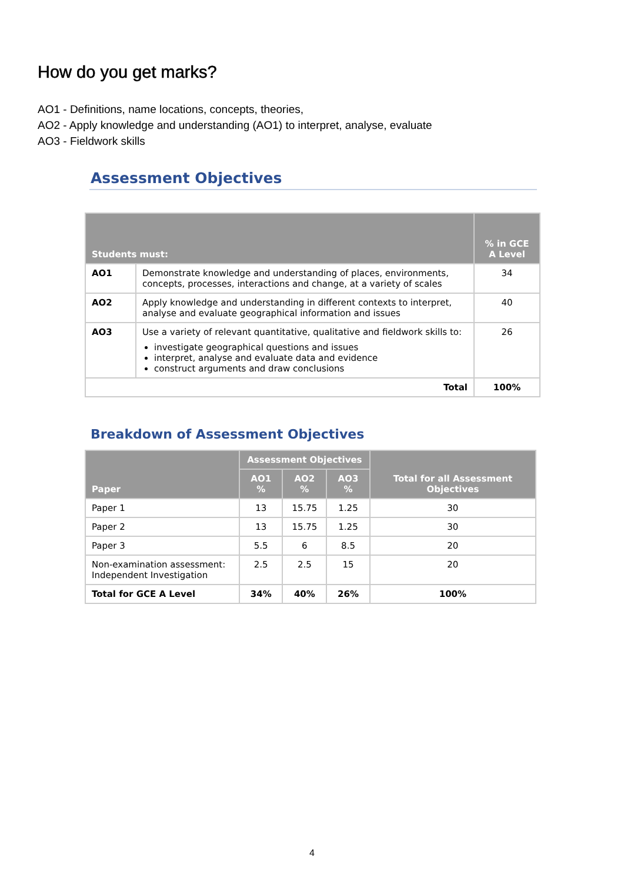How do you get marks?
AO1 - Definitions, name locations, concepts, theories,
AO2 - Apply knowledge and understanding (AO1) to interpret, analyse, evaluate
AO3 - Fieldwork skills
Assessment Objectives
| Students must: | | % in GCE A Level |
| --- | --- | --- |
| AO1 | Demonstrate knowledge and understanding of places, environments, concepts, processes, interactions and change, at a variety of scales | 34 |
| AO2 | Apply knowledge and understanding in different contexts to interpret, analyse and evaluate geographical information and issues | 40 |
| AO3 | Use a variety of relevant quantitative, qualitative and fieldwork skills to: investigate geographical questions and issues interpret, analyse and evaluate data and evidence construct arguments and draw conclusions | 26 |
| Total | | 100% |
Breakdown of Assessment Objectives
| Paper | Assessment Objectives | | | Total for all Assessment Objectives |
| --- | --- | --- | --- | --- |
| | AO1 % | AO2 % | AO3 % | |
| Paper 1 | 13 | 15.75 | 1.25 | 30 |
| Paper 2 | 13 | 15.75 | 1.25 | 30 |
| Paper 3 | 5.5 | 6 | 8.5 | 20 |
| Non-examination assessment: Independent Investigation | 2.5 | 2.5 | 15 | 20 |
| Total for GCE A Level | 34% | 40% | 26% | 100% |
4